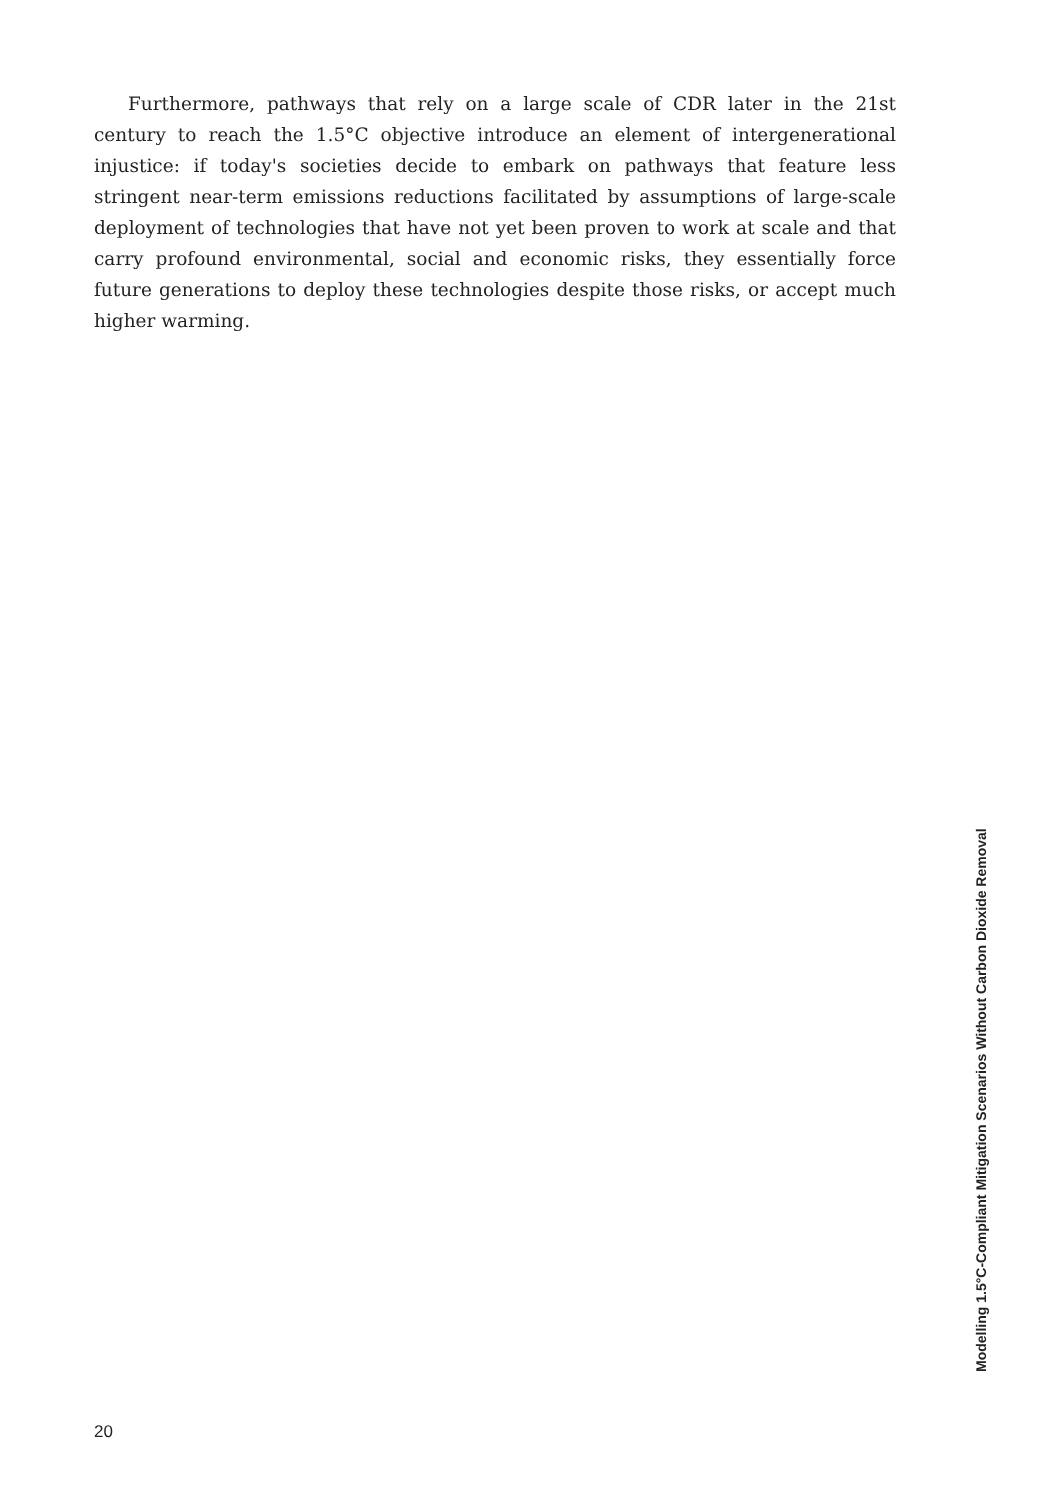Furthermore, pathways that rely on a large scale of CDR later in the 21st century to reach the 1.5°C objective introduce an element of intergenerational injustice: if today's societies decide to embark on pathways that feature less stringent near-term emissions reductions facilitated by assumptions of large-scale deployment of technologies that have not yet been proven to work at scale and that carry profound environmental, social and economic risks, they essentially force future generations to deploy these technologies despite those risks, or accept much higher warming.
Modelling 1.5°C-Compliant Mitigation Scenarios Without Carbon Dioxide Removal
20